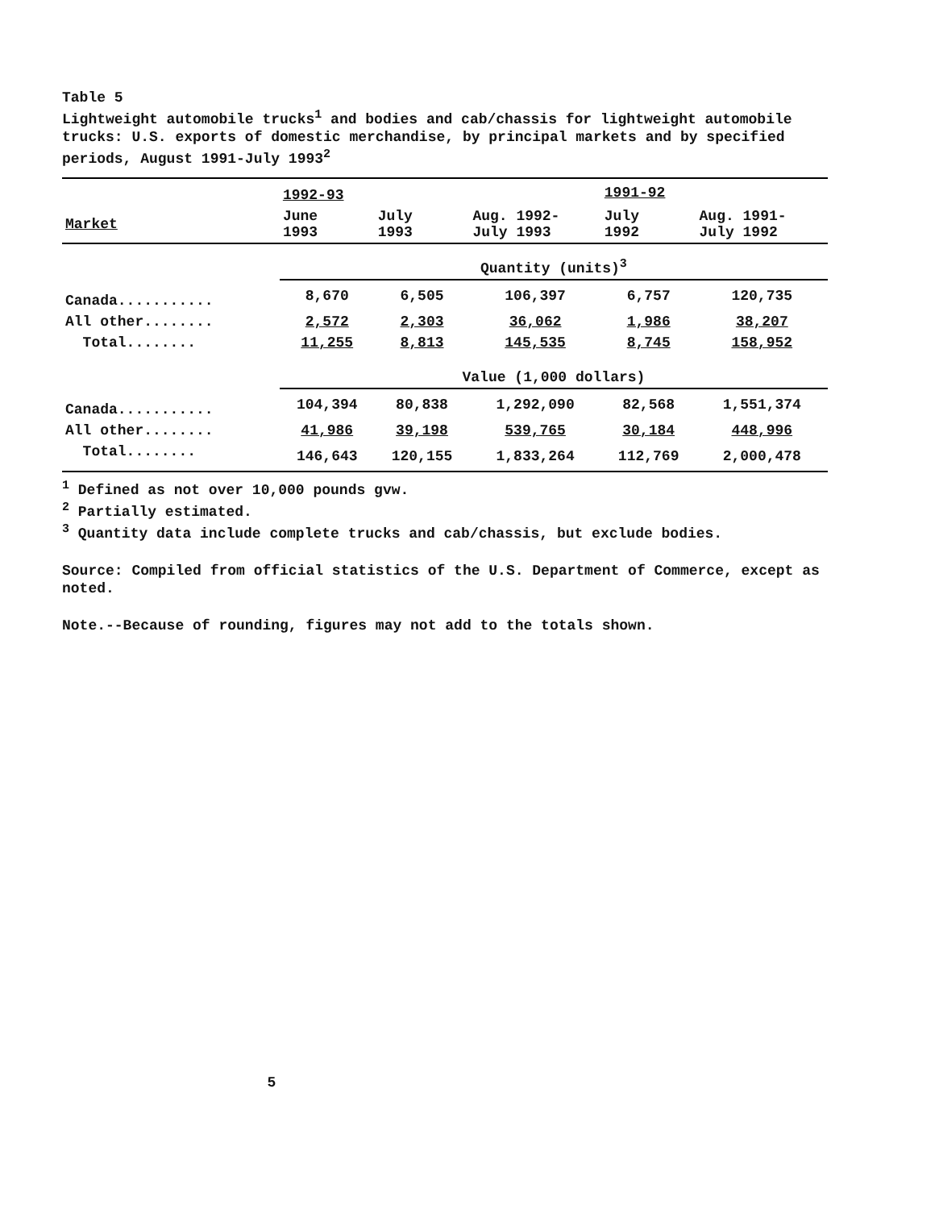Table 5
Lightweight automobile trucks<sup>1</sup> and bodies and cab/chassis for lightweight automobile trucks: U.S. exports of domestic merchandise, by principal markets and by specified periods, August 1991-July 1993<sup>2</sup>
| | 1992-93 | | | 1991-92 | |
| --- | --- | --- | --- | --- | --- |
| Market | June 1993 | July 1993 | Aug. 1992- July 1993 | July 1992 | Aug. 1991- July 1992 |
| | Quantity (units)<sup>3</sup> | | | | |
| Canada........... | 8,670 | 6,505 | 106,397 | 6,757 | 120,735 |
| All other........ | 2,572 | 2,303 | 36,062 | 1,986 | 38,207 |
| Total........ | 11,255 | 8,813 | 145,535 | 8,745 | 158,952 |
| | Value (1,000 dollars) | | | | |
| Canada........... | 104,394 | 80,838 | 1,292,090 | 82,568 | 1,551,374 |
| All other........ | 41,986 | 39,198 | 539,765 | 30,184 | 448,996 |
| Total........ | 146,643 | 120,155 | 1,833,264 | 112,769 | 2,000,478 |
<sup>1</sup> Defined as not over 10,000 pounds gvw.
<sup>2</sup> Partially estimated.
<sup>3</sup> Quantity data include complete trucks and cab/chassis, but exclude bodies.
Source: Compiled from official statistics of the U.S. Department of Commerce, except as noted.
Note.--Because of rounding, figures may not add to the totals shown.
5